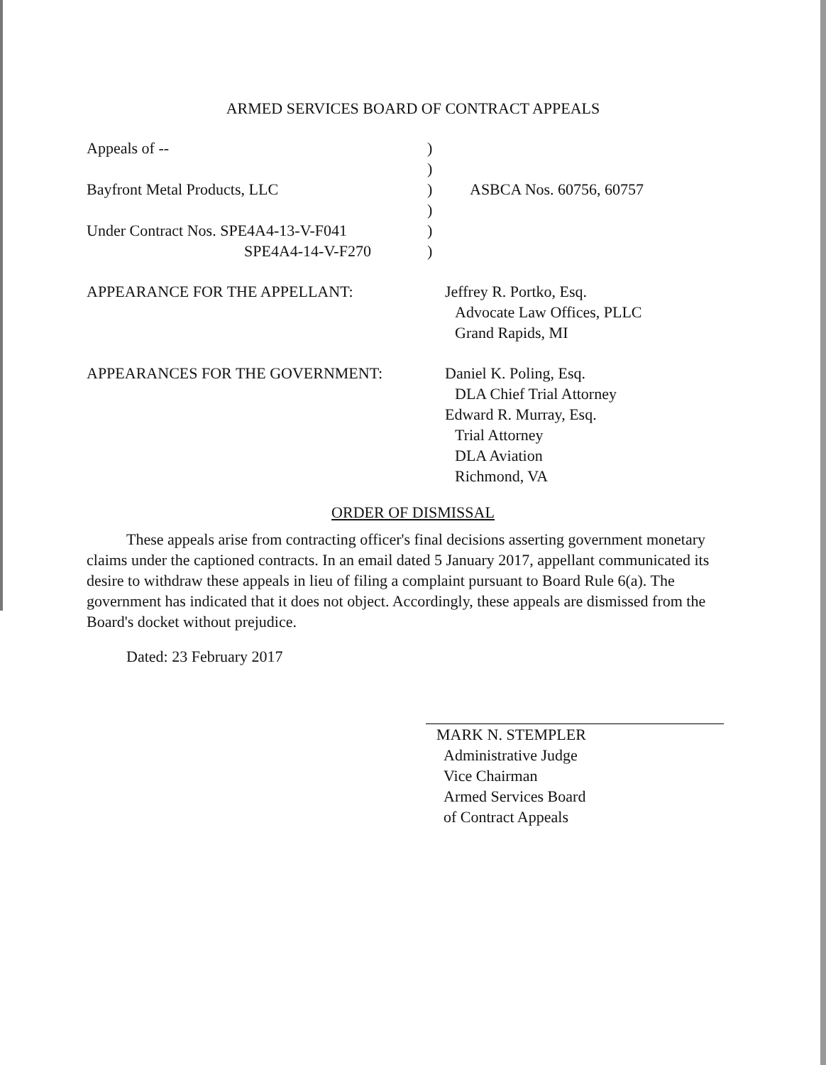ARMED SERVICES BOARD OF CONTRACT APPEALS
Appeals of --
)
)
Bayfront Metal Products, LLC
)
ASBCA Nos. 60756, 60757
)
Under Contract Nos. SPE4A4-13-V-F041
)
SPE4A4-14-V-F270
)
APPEARANCE FOR THE APPELLANT:
Jeffrey R. Portko, Esq.
Advocate Law Offices, PLLC
Grand Rapids, MI
APPEARANCES FOR THE GOVERNMENT:
Daniel K. Poling, Esq.
DLA Chief Trial Attorney
Edward R. Murray, Esq.
Trial Attorney
DLA Aviation
Richmond, VA
ORDER OF DISMISSAL
These appeals arise from contracting officer's final decisions asserting government monetary claims under the captioned contracts. In an email dated 5 January 2017, appellant communicated its desire to withdraw these appeals in lieu of filing a complaint pursuant to Board Rule 6(a). The government has indicated that it does not object. Accordingly, these appeals are dismissed from the Board's docket without prejudice.
Dated: 23 February 2017
MARK N. STEMPLER
Administrative Judge
Vice Chairman
Armed Services Board
of Contract Appeals